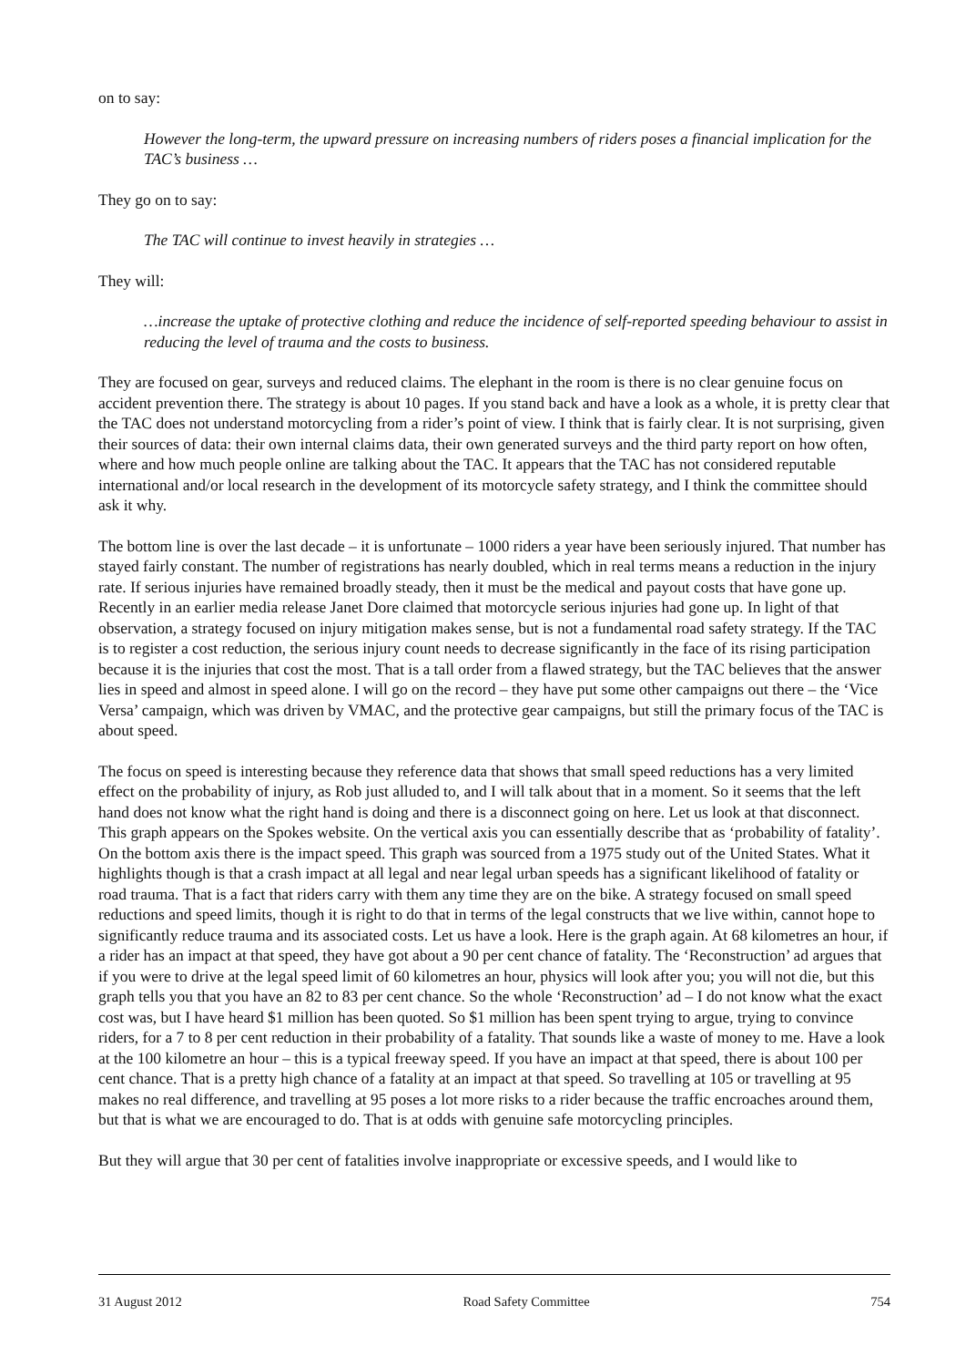on to say:
However the long-term, the upward pressure on increasing numbers of riders poses a financial implication for the TAC’s business …
They go on to say:
The TAC will continue to invest heavily in strategies …
They will:
…increase the uptake of protective clothing and reduce the incidence of self-reported speeding behaviour to assist in reducing the level of trauma and the costs to business.
They are focused on gear, surveys and reduced claims. The elephant in the room is there is no clear genuine focus on accident prevention there. The strategy is about 10 pages. If you stand back and have a look as a whole, it is pretty clear that the TAC does not understand motorcycling from a rider’s point of view. I think that is fairly clear. It is not surprising, given their sources of data: their own internal claims data, their own generated surveys and the third party report on how often, where and how much people online are talking about the TAC. It appears that the TAC has not considered reputable international and/or local research in the development of its motorcycle safety strategy, and I think the committee should ask it why.
The bottom line is over the last decade – it is unfortunate – 1000 riders a year have been seriously injured. That number has stayed fairly constant. The number of registrations has nearly doubled, which in real terms means a reduction in the injury rate. If serious injuries have remained broadly steady, then it must be the medical and payout costs that have gone up. Recently in an earlier media release Janet Dore claimed that motorcycle serious injuries had gone up. In light of that observation, a strategy focused on injury mitigation makes sense, but is not a fundamental road safety strategy. If the TAC is to register a cost reduction, the serious injury count needs to decrease significantly in the face of its rising participation because it is the injuries that cost the most. That is a tall order from a flawed strategy, but the TAC believes that the answer lies in speed and almost in speed alone. I will go on the record – they have put some other campaigns out there – the ‘Vice Versa’ campaign, which was driven by VMAC, and the protective gear campaigns, but still the primary focus of the TAC is about speed.
The focus on speed is interesting because they reference data that shows that small speed reductions has a very limited effect on the probability of injury, as Rob just alluded to, and I will talk about that in a moment. So it seems that the left hand does not know what the right hand is doing and there is a disconnect going on here. Let us look at that disconnect. This graph appears on the Spokes website. On the vertical axis you can essentially describe that as ‘probability of fatality’. On the bottom axis there is the impact speed. This graph was sourced from a 1975 study out of the United States. What it highlights though is that a crash impact at all legal and near legal urban speeds has a significant likelihood of fatality or road trauma. That is a fact that riders carry with them any time they are on the bike. A strategy focused on small speed reductions and speed limits, though it is right to do that in terms of the legal constructs that we live within, cannot hope to significantly reduce trauma and its associated costs. Let us have a look. Here is the graph again. At 68 kilometres an hour, if a rider has an impact at that speed, they have got about a 90 per cent chance of fatality. The ‘Reconstruction’ ad argues that if you were to drive at the legal speed limit of 60 kilometres an hour, physics will look after you; you will not die, but this graph tells you that you have an 82 to 83 per cent chance. So the whole ‘Reconstruction’ ad – I do not know what the exact cost was, but I have heard $1 million has been quoted. So $1 million has been spent trying to argue, trying to convince riders, for a 7 to 8 per cent reduction in their probability of a fatality. That sounds like a waste of money to me. Have a look at the 100 kilometre an hour – this is a typical freeway speed. If you have an impact at that speed, there is about 100 per cent chance. That is a pretty high chance of a fatality at an impact at that speed. So travelling at 105 or travelling at 95 makes no real difference, and travelling at 95 poses a lot more risks to a rider because the traffic encroaches around them, but that is what we are encouraged to do. That is at odds with genuine safe motorcycling principles.
But they will argue that 30 per cent of fatalities involve inappropriate or excessive speeds, and I would like to
31 August 2012 Road Safety Committee 754